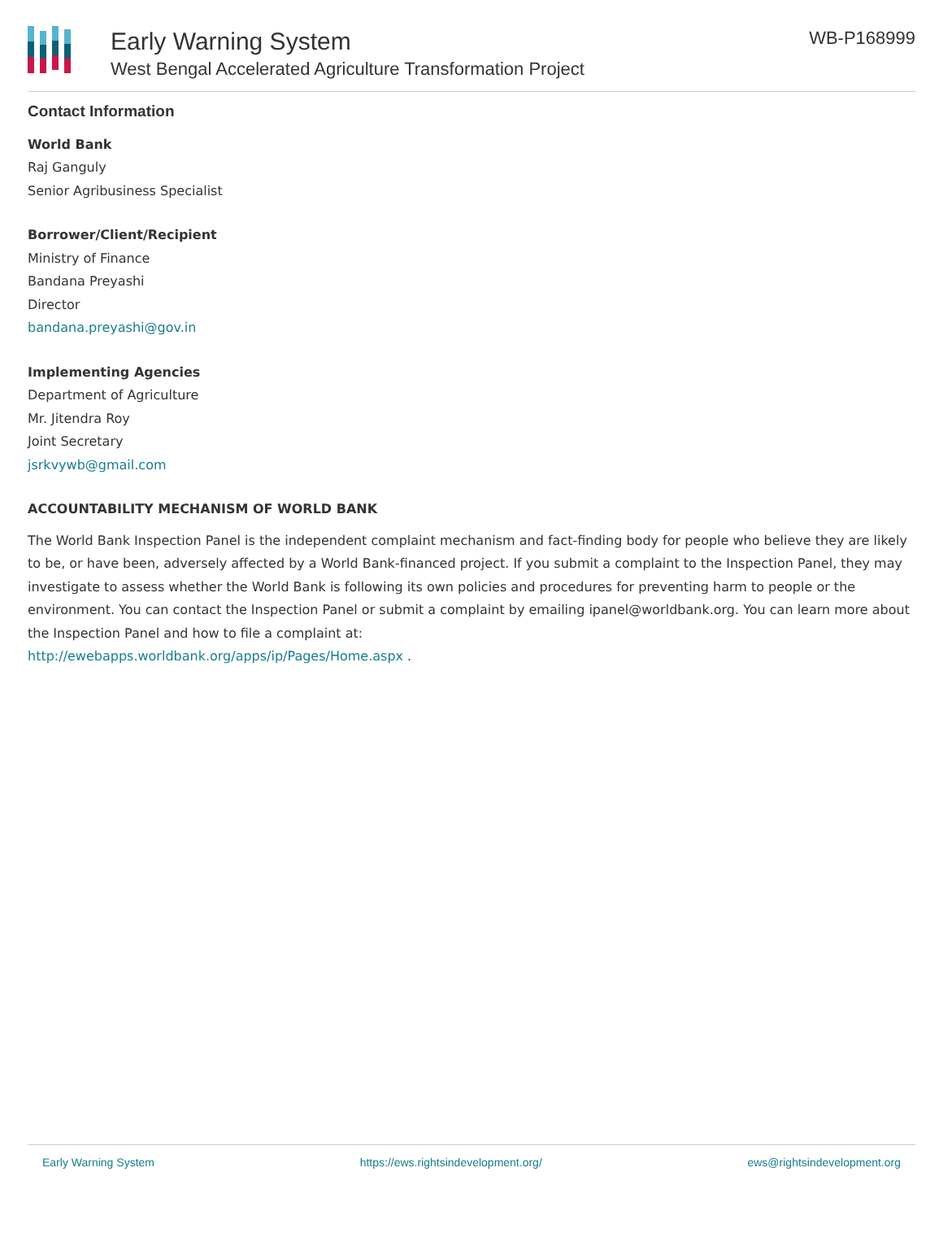Early Warning System
West Bengal Accelerated Agriculture Transformation Project
WB-P168999
Contact Information
World Bank
Raj Ganguly
Senior Agribusiness Specialist
Borrower/Client/Recipient
Ministry of Finance
Bandana Preyashi
Director
bandana.preyashi@gov.in
Implementing Agencies
Department of Agriculture
Mr. Jitendra Roy
Joint Secretary
jsrkvywb@gmail.com
ACCOUNTABILITY MECHANISM OF WORLD BANK
The World Bank Inspection Panel is the independent complaint mechanism and fact-finding body for people who believe they are likely to be, or have been, adversely affected by a World Bank-financed project. If you submit a complaint to the Inspection Panel, they may investigate to assess whether the World Bank is following its own policies and procedures for preventing harm to people or the environment. You can contact the Inspection Panel or submit a complaint by emailing ipanel@worldbank.org. You can learn more about the Inspection Panel and how to file a complaint at:
http://ewebapps.worldbank.org/apps/ip/Pages/Home.aspx .
Early Warning System https://ews.rightsindevelopment.org/ ews@rightsindevelopment.org